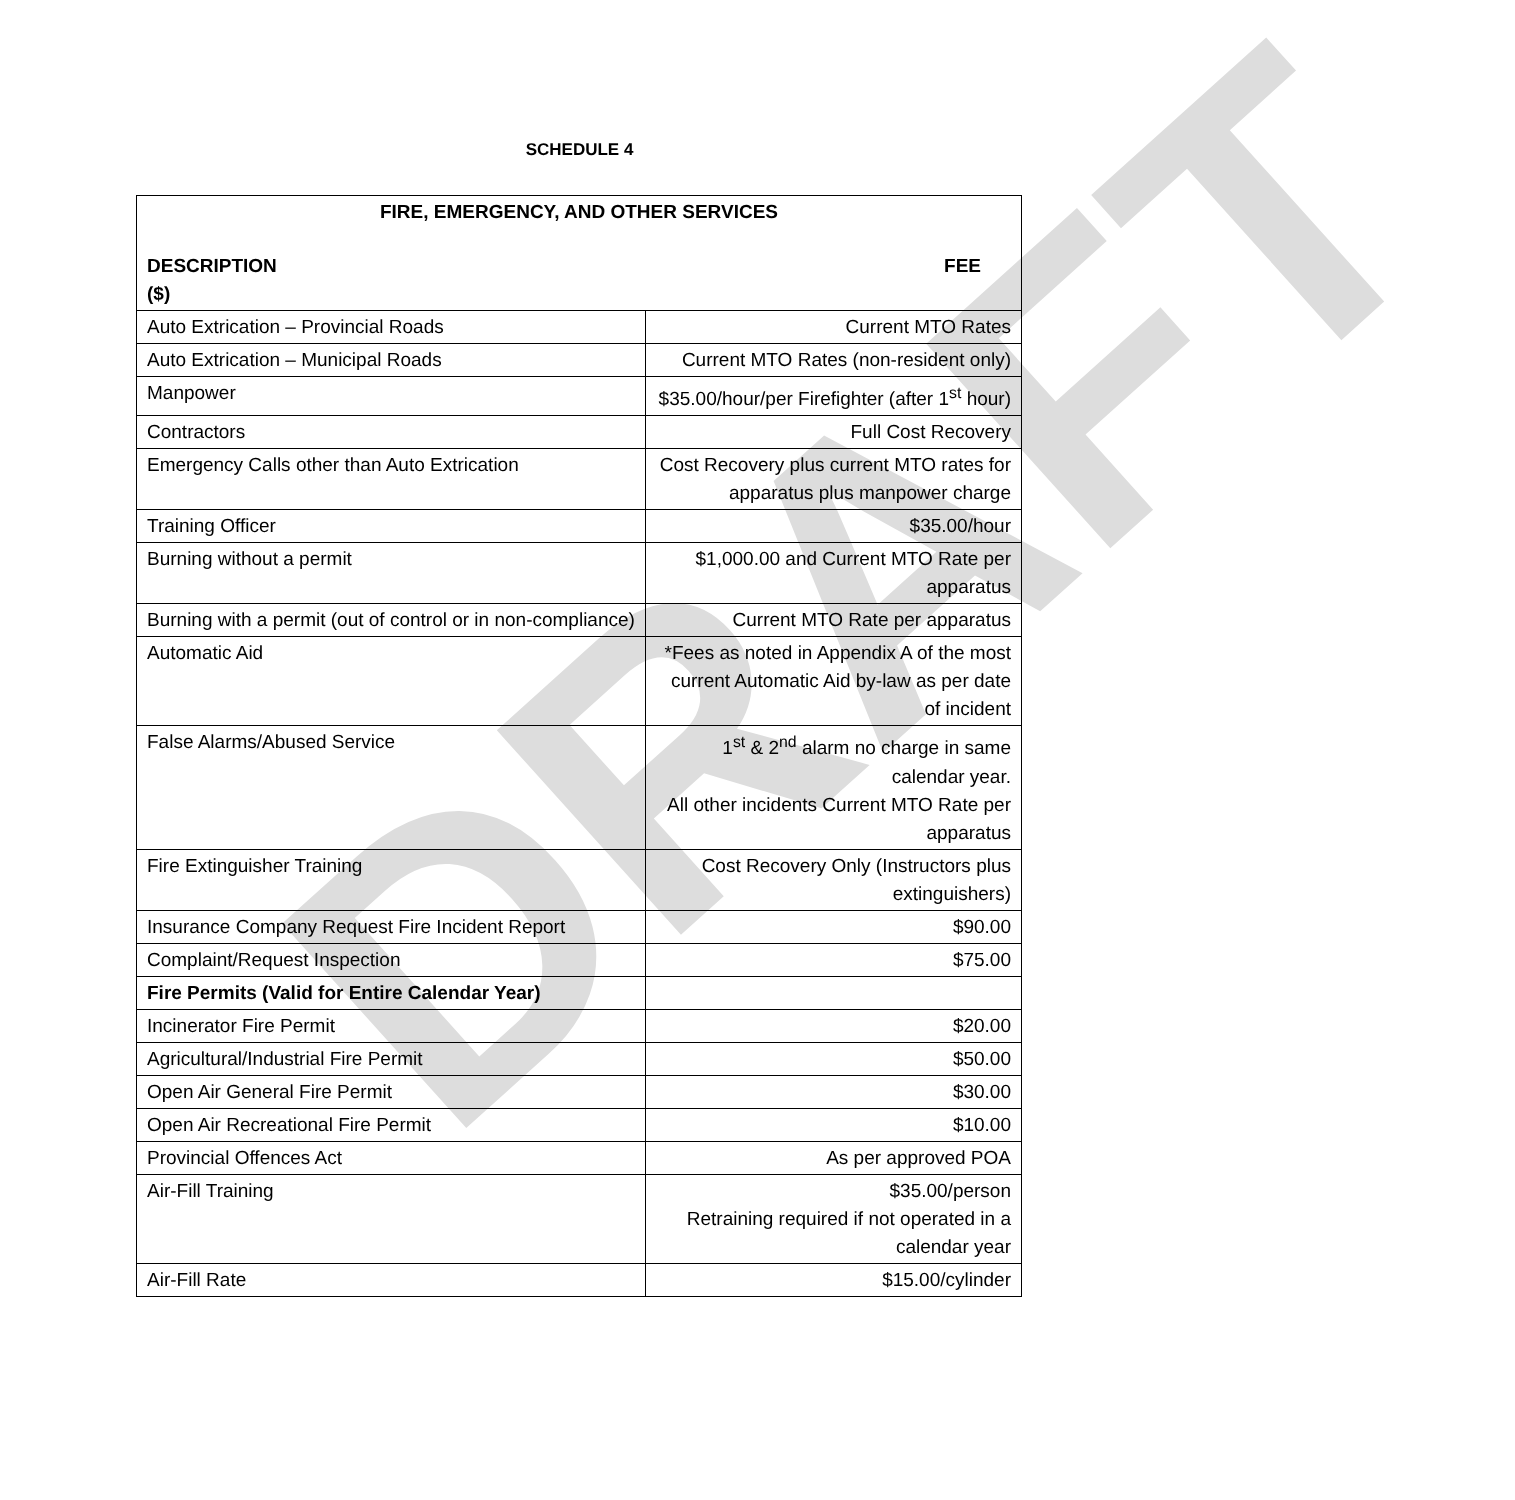DRAFT
SCHEDULE 4
| FIRE, EMERGENCY, AND OTHER SERVICES DESCRIPTION FEE ($) | |
| --- | --- |
| Auto Extrication – Provincial Roads | Current MTO Rates |
| Auto Extrication – Municipal Roads | Current MTO Rates (non-resident only) |
| Manpower | $35.00/hour/per Firefighter (after 1<sup>st</sup> hour) |
| Contractors | Full Cost Recovery |
| Emergency Calls other than Auto Extrication | Cost Recovery plus current MTO rates for apparatus plus manpower charge |
| Training Officer | $35.00/hour |
| Burning without a permit | $1,000.00 and Current MTO Rate per apparatus |
| Burning with a permit (out of control or in non-compliance) | Current MTO Rate per apparatus |
| Automatic Aid | *Fees as noted in Appendix A of the most current Automatic Aid by-law as per date of incident |
| False Alarms/Abused Service | 1<sup>st</sup> & 2<sup>nd</sup> alarm no charge in same calendar year. All other incidents Current MTO Rate per apparatus |
| Fire Extinguisher Training | Cost Recovery Only (Instructors plus extinguishers) |
| Insurance Company Request Fire Incident Report | $90.00 |
| Complaint/Request Inspection | $75.00 |
| Fire Permits (Valid for Entire Calendar Year) | |
| Incinerator Fire Permit | $20.00 |
| Agricultural/Industrial Fire Permit | $50.00 |
| Open Air General Fire Permit | $30.00 |
| Open Air Recreational Fire Permit | $10.00 |
| Provincial Offences Act | As per approved POA |
| Air-Fill Training | $35.00/person Retraining required if not operated in a calendar year |
| Air-Fill Rate | $15.00/cylinder |